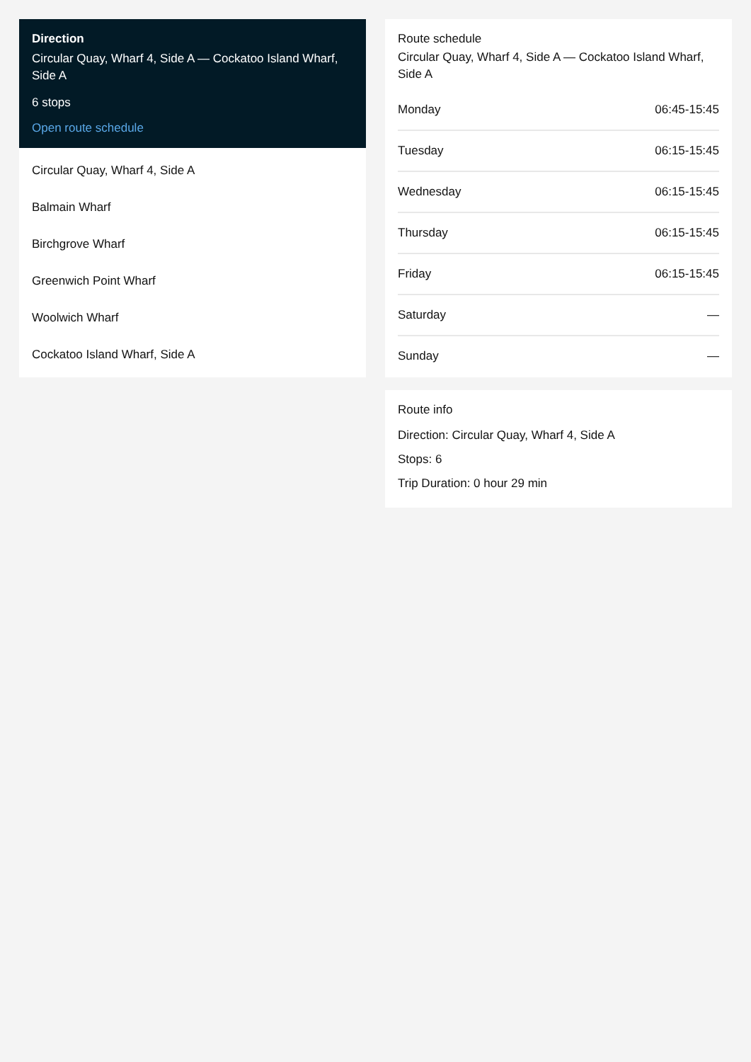Direction
Circular Quay, Wharf 4, Side A — Cockatoo Island Wharf, Side A
6 stops
Open route schedule
Circular Quay, Wharf 4, Side A
Balmain Wharf
Birchgrove Wharf
Greenwich Point Wharf
Woolwich Wharf
Cockatoo Island Wharf, Side A
Route schedule
Circular Quay, Wharf 4, Side A — Cockatoo Island Wharf, Side A
| Monday | 06:45-15:45 |
| Tuesday | 06:15-15:45 |
| Wednesday | 06:15-15:45 |
| Thursday | 06:15-15:45 |
| Friday | 06:15-15:45 |
| Saturday | — |
| Sunday | — |
Route info
Direction: Circular Quay, Wharf 4, Side A
Stops: 6
Trip Duration: 0 hour 29 min